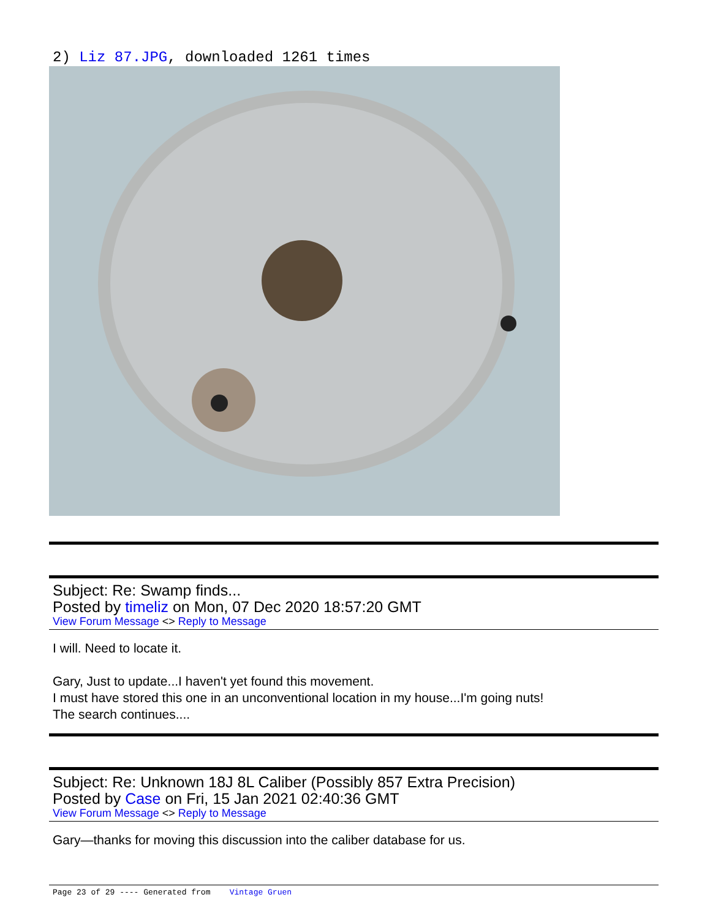2) Liz 87.JPG, downloaded 1261 times
Subject: Re: Swamp finds...
Posted by timeliz on Mon, 07 Dec 2020 18:57:20 GMT
View Forum Message <> Reply to Message
I will. Need to locate it.
Gary, Just to update...I haven't yet found this movement.
I must have stored this one in an unconventional location in my house...I'm going nuts!
The search continues....
Subject: Re: Unknown 18J 8L Caliber (Possibly 857 Extra Precision)
Posted by Case on Fri, 15 Jan 2021 02:40:36 GMT
View Forum Message <> Reply to Message
Gary—thanks for moving this discussion into the caliber database for us.
Page 23 of 29 ---- Generated from Vintage Gruen